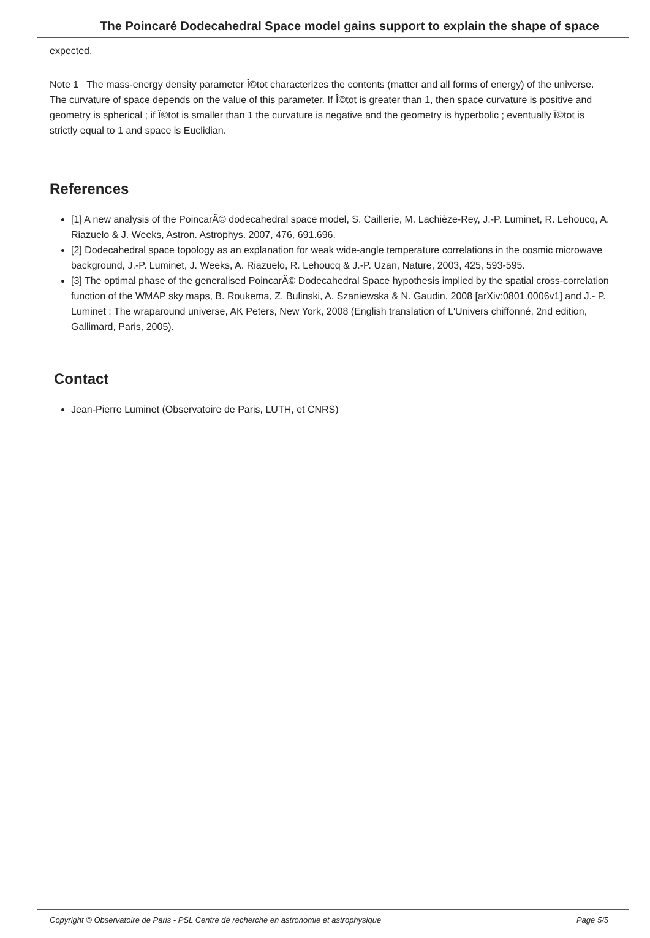The Poincaré Dodecahedral Space model gains support to explain the shape of space
expected.
Note 1 The mass-energy density parameter Î©tot characterizes the contents (matter and all forms of energy) of the universe. The curvature of space depends on the value of this parameter. If Î©tot is greater than 1, then space curvature is positive and geometry is spherical ; if Î©tot is smaller than 1 the curvature is negative and the geometry is hyperbolic ; eventually Î©tot is strictly equal to 1 and space is Euclidian.
References
[1] A new analysis of the PoincarÃ© dodecahedral space model, S. Caillerie, M. Lachièze-Rey, J.-P. Luminet, R. Lehoucq, A. Riazuelo & J. Weeks, Astron. Astrophys. 2007, 476, 691.696.
[2] Dodecahedral space topology as an explanation for weak wide-angle temperature correlations in the cosmic microwave background, J.-P. Luminet, J. Weeks, A. Riazuelo, R. Lehoucq & J.-P. Uzan, Nature, 2003, 425, 593-595.
[3] The optimal phase of the generalised PoincarÃ© Dodecahedral Space hypothesis implied by the spatial cross-correlation function of the WMAP sky maps, B. Roukema, Z. Bulinski, A. Szaniewska & N. Gaudin, 2008 [arXiv:0801.0006v1] and J.- P. Luminet : The wraparound universe, AK Peters, New York, 2008 (English translation of L'Univers chiffonné, 2nd edition, Gallimard, Paris, 2005).
Contact
Jean-Pierre Luminet (Observatoire de Paris, LUTH, et CNRS)
Copyright © Observatoire de Paris - PSL Centre de recherche en astronomie et astrophysique Page 5/5